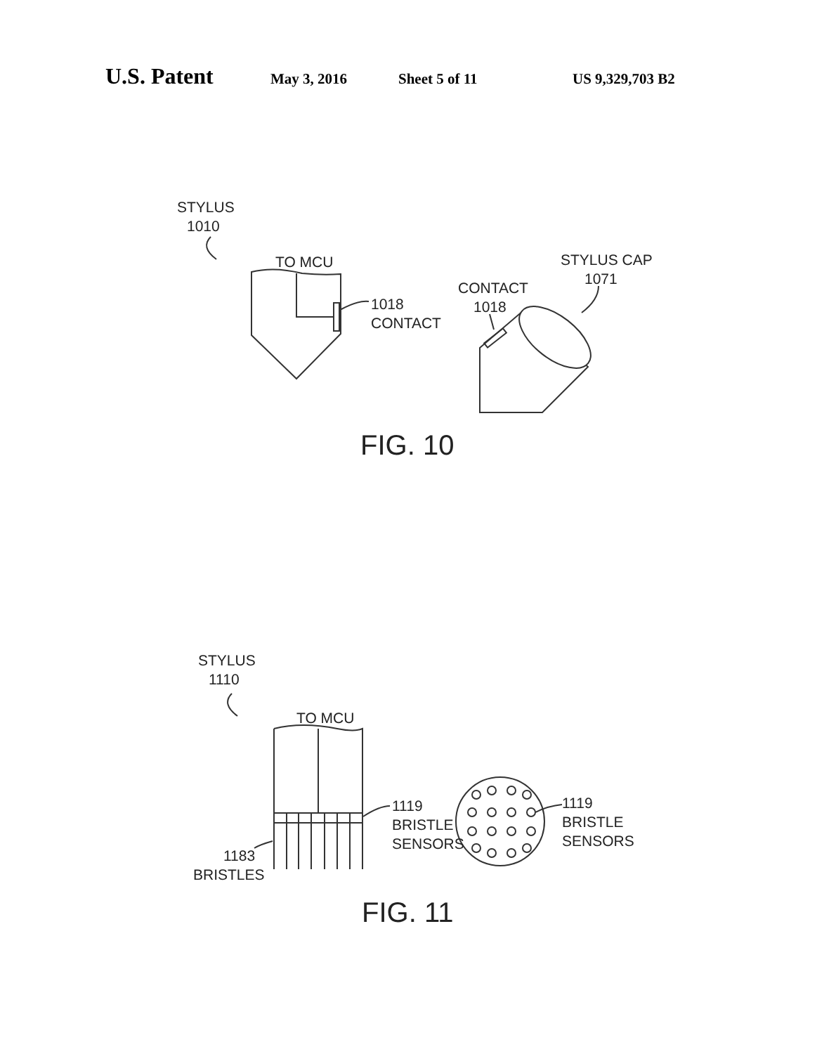U.S. Patent May 3, 2016 Sheet 5 of 11 US 9,329,703 B2
STYLUS
1010
TO MCU
1018
CONTACT
CONTACT
1018
STYLUS CAP
1071
FIG. 10
STYLUS
1110
TO MCU
1119
BRISTLE
SENSORS
1183
BRISTLES
1119
BRISTLE
SENSORS
FIG. 11